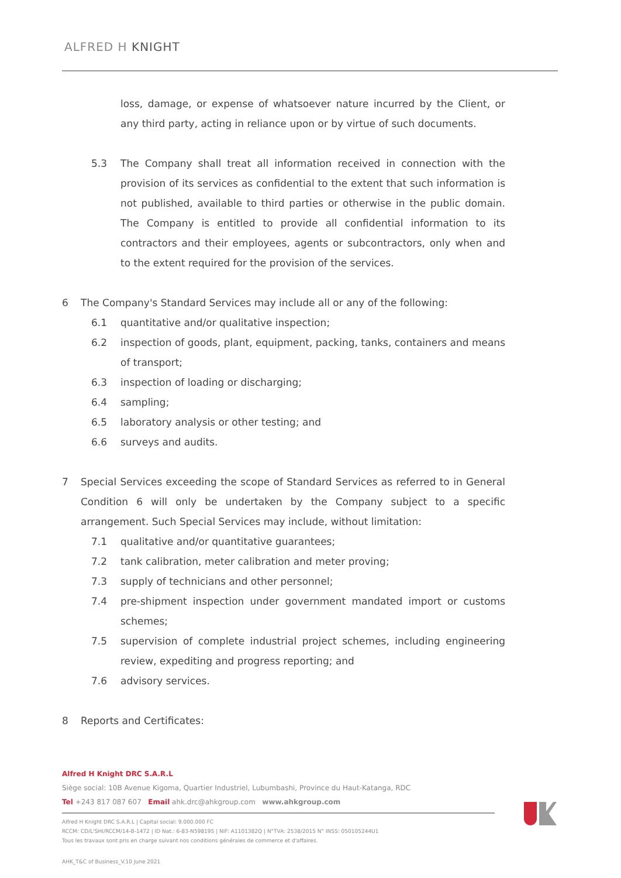ALFRED H KNIGHT
loss, damage, or expense of whatsoever nature incurred by the Client, or any third party, acting in reliance upon or by virtue of such documents.
5.3 The Company shall treat all information received in connection with the provision of its services as confidential to the extent that such information is not published, available to third parties or otherwise in the public domain. The Company is entitled to provide all confidential information to its contractors and their employees, agents or subcontractors, only when and to the extent required for the provision of the services.
6 The Company's Standard Services may include all or any of the following:
6.1 quantitative and/or qualitative inspection;
6.2 inspection of goods, plant, equipment, packing, tanks, containers and means of transport;
6.3 inspection of loading or discharging;
6.4 sampling;
6.5 laboratory analysis or other testing; and
6.6 surveys and audits.
7 Special Services exceeding the scope of Standard Services as referred to in General Condition 6 will only be undertaken by the Company subject to a specific arrangement. Such Special Services may include, without limitation:
7.1 qualitative and/or quantitative guarantees;
7.2 tank calibration, meter calibration and meter proving;
7.3 supply of technicians and other personnel;
7.4 pre-shipment inspection under government mandated import or customs schemes;
7.5 supervision of complete industrial project schemes, including engineering review, expediting and progress reporting; and
7.6 advisory services.
8 Reports and Certificates:
Alfred H Knight DRC S.A.R.L
Siège social: 10B Avenue Kigoma, Quartier Industriel, Lubumbashi, Province du Haut-Katanga, RDC
Tel +243 817 087 607 Email ahk.drc@ahkgroup.com www.ahkgroup.com
Alfred H Knight DRC S.A.R.L | Capital social: 9.000.000 FC
RCCM: CD/L'SHI/RCCM/14-B-1472 | ID Nat.: 6-83-N59819S | NIF: A1101382Q | N°TVA: 2538/2015 N° INSS: 050105244U1
Tous les travaux sont pris en charge suivant nos conditions générales de commerce et d'affaires.
AHK_T&C of Business_V.10 June 2021